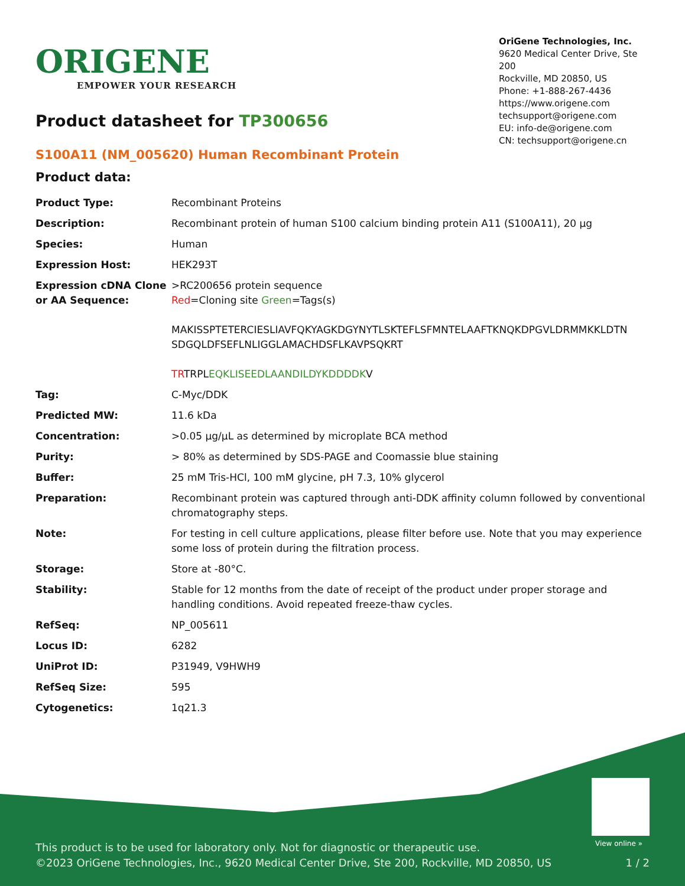ORIGENE
EMPOWER YOUR RESEARCH
OriGene Technologies, Inc.
9620 Medical Center Drive, Ste 200
Rockville, MD 20850, US
Phone: +1-888-267-4436
https://www.origene.com
techsupport@origene.com
EU: info-de@origene.com
CN: techsupport@origene.cn
Product datasheet for TP300656
S100A11 (NM_005620) Human Recombinant Protein
Product data:
| Product Type: | Recombinant Proteins |
| Description: | Recombinant protein of human S100 calcium binding protein A11 (S100A11), 20 µg |
| Species: | Human |
| Expression Host: | HEK293T |
| Expression cDNA Clone or AA Sequence: | >RC200656 protein sequence Red =Cloning site Green =Tags(s) MAKISSPTETERCIESLIAVFQKYAGKDGYNYTLSKTEFLSFMNTELAAFTKNQKDPGVLDRMMKKLDTN SDGQLDFSEFLNLIGGLAMACHDSFLKAVPSQKRT TR TRPL EQKLISEEDLAANDILDYKDDDDK V |
| Tag: | C-Myc/DDK |
| Predicted MW: | 11.6 kDa |
| Concentration: | >0.05 µg/µL as determined by microplate BCA method |
| Purity: | > 80% as determined by SDS-PAGE and Coomassie blue staining |
| Buffer: | 25 mM Tris-HCl, 100 mM glycine, pH 7.3, 10% glycerol |
| Preparation: | Recombinant protein was captured through anti-DDK affinity column followed by conventional chromatography steps. |
| Note: | For testing in cell culture applications, please filter before use. Note that you may experience some loss of protein during the filtration process. |
| Storage: | Store at -80°C. |
| Stability: | Stable for 12 months from the date of receipt of the product under proper storage and handling conditions. Avoid repeated freeze-thaw cycles. |
| RefSeq: | NP_005611 |
| Locus ID: | 6282 |
| UniProt ID: | P31949 , V9HWH9 |
| RefSeq Size: | 595 |
| Cytogenetics: | 1q21.3 |
View online »
This product is to be used for laboratory only. Not for diagnostic or therapeutic use.
©2023 OriGene Technologies, Inc., 9620 Medical Center Drive, Ste 200, Rockville, MD 20850, US
1 / 2